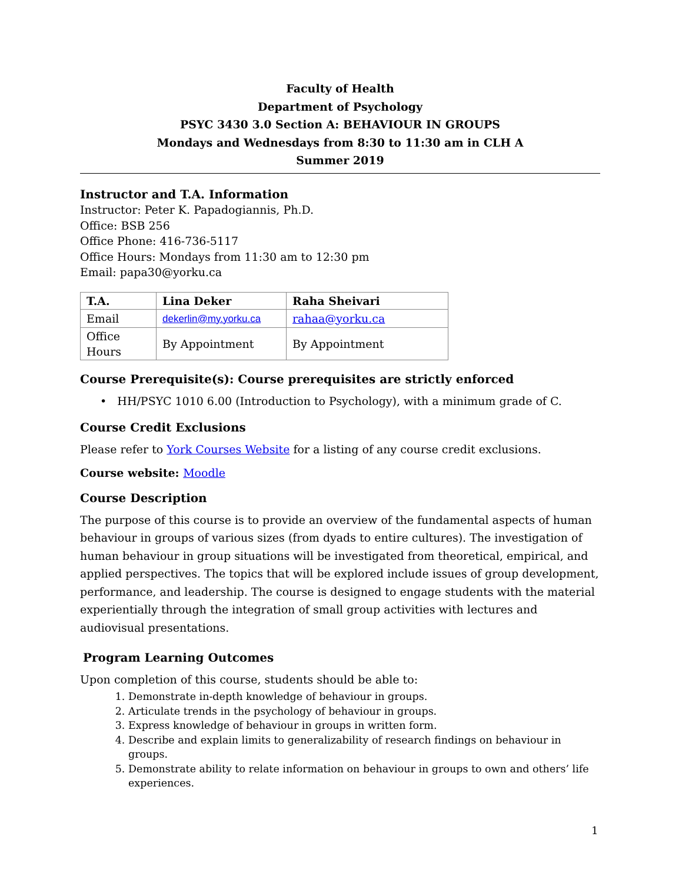Faculty of Health
Department of Psychology
PSYC 3430 3.0 Section A: BEHAVIOUR IN GROUPS
Mondays and Wednesdays from 8:30 to 11:30 am in CLH A
Summer 2019
Instructor and T.A. Information
Instructor: Peter K. Papadogiannis, Ph.D.
Office: BSB 256
Office Phone: 416-736-5117
Office Hours: Mondays from 11:30 am to 12:30 pm
Email: papa30@yorku.ca
| T.A. | Lina Deker | Raha Sheivari |
| Email | dekerlin@my.yorku.ca | rahaa@yorku.ca |
| Office Hours | By Appointment | By Appointment |
Course Prerequisite(s): Course prerequisites are strictly enforced
• HH/PSYC 1010 6.00 (Introduction to Psychology), with a minimum grade of C.
Course Credit Exclusions
Please refer to York Courses Website for a listing of any course credit exclusions.
Course website: Moodle
Course Description
The purpose of this course is to provide an overview of the fundamental aspects of human behaviour in groups of various sizes (from dyads to entire cultures). The investigation of human behaviour in group situations will be investigated from theoretical, empirical, and applied perspectives. The topics that will be explored include issues of group development, performance, and leadership. The course is designed to engage students with the material experientially through the integration of small group activities with lectures and audiovisual presentations.
Program Learning Outcomes
Upon completion of this course, students should be able to:
1. Demonstrate in-depth knowledge of behaviour in groups.
2. Articulate trends in the psychology of behaviour in groups.
3. Express knowledge of behaviour in groups in written form.
4. Describe and explain limits to generalizability of research findings on behaviour in groups.
5. Demonstrate ability to relate information on behaviour in groups to own and others’ life experiences.
1